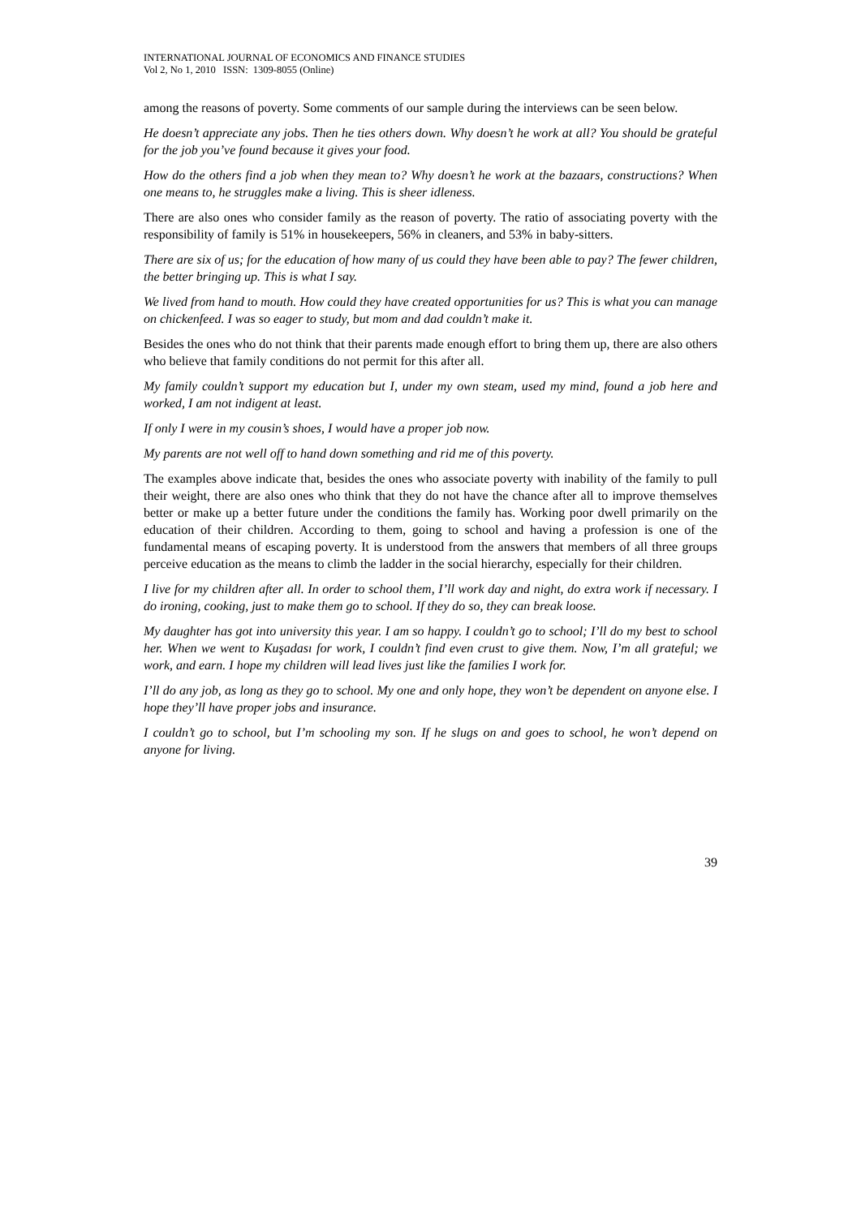INTERNATIONAL JOURNAL OF ECONOMICS AND FINANCE STUDIES
Vol 2, No 1, 2010 ISSN: 1309-8055 (Online)
among the reasons of poverty. Some comments of our sample during the interviews can be seen below.
He doesn’t appreciate any jobs. Then he ties others down. Why doesn’t he work at all? You should be grateful for the job you’ve found because it gives your food.
How do the others find a job when they mean to? Why doesn’t he work at the bazaars, constructions? When one means to, he struggles make a living. This is sheer idleness.
There are also ones who consider family as the reason of poverty. The ratio of associating poverty with the responsibility of family is 51% in housekeepers, 56% in cleaners, and 53% in baby-sitters.
There are six of us; for the education of how many of us could they have been able to pay? The fewer children, the better bringing up. This is what I say.
We lived from hand to mouth. How could they have created opportunities for us? This is what you can manage on chickenfeed. I was so eager to study, but mom and dad couldn’t make it.
Besides the ones who do not think that their parents made enough effort to bring them up, there are also others who believe that family conditions do not permit for this after all.
My family couldn’t support my education but I, under my own steam, used my mind, found a job here and worked, I am not indigent at least.
If only I were in my cousin’s shoes, I would have a proper job now.
My parents are not well off to hand down something and rid me of this poverty.
The examples above indicate that, besides the ones who associate poverty with inability of the family to pull their weight, there are also ones who think that they do not have the chance after all to improve themselves better or make up a better future under the conditions the family has. Working poor dwell primarily on the education of their children. According to them, going to school and having a profession is one of the fundamental means of escaping poverty. It is understood from the answers that members of all three groups perceive education as the means to climb the ladder in the social hierarchy, especially for their children.
I live for my children after all. In order to school them, I’ll work day and night, do extra work if necessary. I do ironing, cooking, just to make them go to school. If they do so, they can break loose.
My daughter has got into university this year. I am so happy. I couldn’t go to school; I’ll do my best to school her. When we went to Kuşadası for work, I couldn’t find even crust to give them. Now, I’m all grateful; we work, and earn. I hope my children will lead lives just like the families I work for.
I’ll do any job, as long as they go to school. My one and only hope, they won’t be dependent on anyone else. I hope they’ll have proper jobs and insurance.
I couldn’t go to school, but I’m schooling my son. If he slugs on and goes to school, he won’t depend on anyone for living.
39